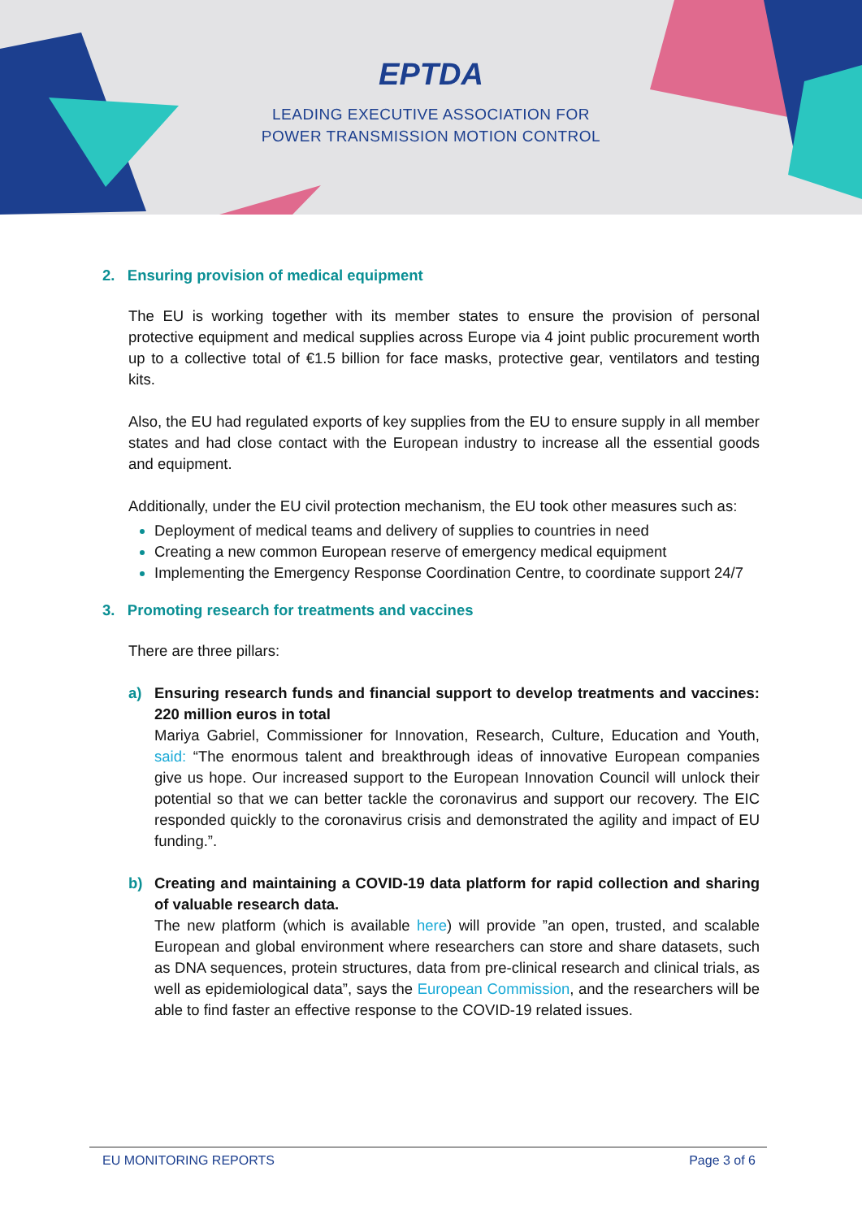EPTDA
LEADING EXECUTIVE ASSOCIATION FOR
POWER TRANSMISSION MOTION CONTROL
2. Ensuring provision of medical equipment
The EU is working together with its member states to ensure the provision of personal protective equipment and medical supplies across Europe via 4 joint public procurement worth up to a collective total of €1.5 billion for face masks, protective gear, ventilators and testing kits.
Also, the EU had regulated exports of key supplies from the EU to ensure supply in all member states and had close contact with the European industry to increase all the essential goods and equipment.
Additionally, under the EU civil protection mechanism, the EU took other measures such as:
Deployment of medical teams and delivery of supplies to countries in need
Creating a new common European reserve of emergency medical equipment
Implementing the Emergency Response Coordination Centre, to coordinate support 24/7
3. Promoting research for treatments and vaccines
There are three pillars:
a) Ensuring research funds and financial support to develop treatments and vaccines: 220 million euros in total
Mariya Gabriel, Commissioner for Innovation, Research, Culture, Education and Youth, said: “The enormous talent and breakthrough ideas of innovative European companies give us hope. Our increased support to the European Innovation Council will unlock their potential so that we can better tackle the coronavirus and support our recovery. The EIC responded quickly to the coronavirus crisis and demonstrated the agility and impact of EU funding.”.
b) Creating and maintaining a COVID-19 data platform for rapid collection and sharing of valuable research data.
The new platform (which is available here) will provide ”an open, trusted, and scalable European and global environment where researchers can store and share datasets, such as DNA sequences, protein structures, data from pre-clinical research and clinical trials, as well as epidemiological data”, says the European Commission, and the researchers will be able to find faster an effective response to the COVID-19 related issues.
EU MONITORING REPORTS Page 3 of 6